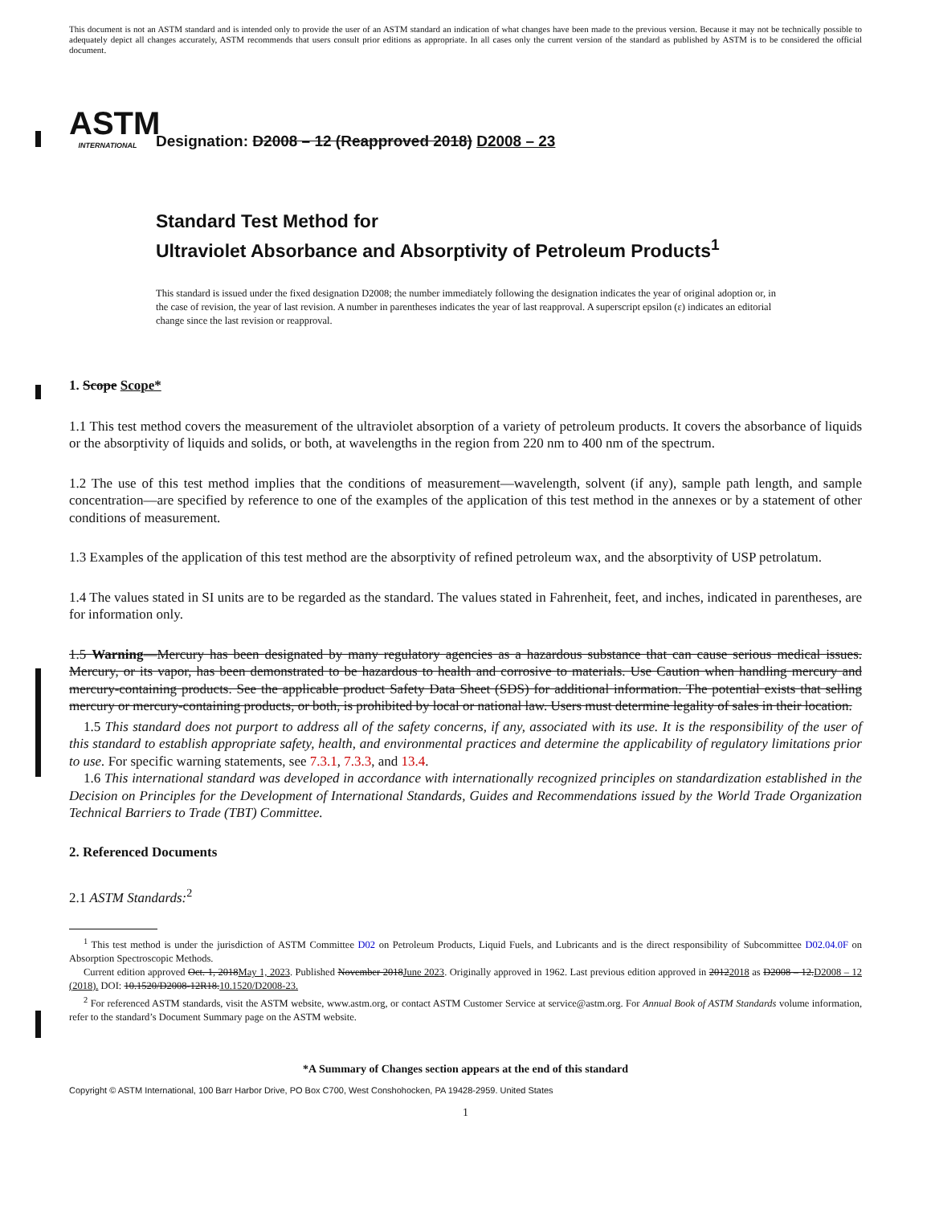This document is not an ASTM standard and is intended only to provide the user of an ASTM standard an indication of what changes have been made to the previous version. Because it may not be technically possible to adequately depict all changes accurately, ASTM recommends that users consult prior editions as appropriate. In all cases only the current version of the standard as published by ASTM is to be considered the official document.
ASTM
INTERNATIONAL
Designation: D2008 – 12 (Reapproved 2018) D2008 – 23
Standard Test Method for
Ultraviolet Absorbance and Absorptivity of Petroleum Products<sup>1</sup>
This standard is issued under the fixed designation D2008; the number immediately following the designation indicates the year of original adoption or, in the case of revision, the year of last revision. A number in parentheses indicates the year of last reapproval. A superscript epsilon (ε) indicates an editorial change since the last revision or reapproval.
1. Scope Scope*
1.1 This test method covers the measurement of the ultraviolet absorption of a variety of petroleum products. It covers the absorbance of liquids or the absorptivity of liquids and solids, or both, at wavelengths in the region from 220 nm to 400 nm of the spectrum.
1.2 The use of this test method implies that the conditions of measurement—wavelength, solvent (if any), sample path length, and sample concentration—are specified by reference to one of the examples of the application of this test method in the annexes or by a statement of other conditions of measurement.
1.3 Examples of the application of this test method are the absorptivity of refined petroleum wax, and the absorptivity of USP petrolatum.
1.4 The values stated in SI units are to be regarded as the standard. The values stated in Fahrenheit, feet, and inches, indicated in parentheses, are for information only.
1.5 Warning—Mercury has been designated by many regulatory agencies as a hazardous substance that can cause serious medical issues. Mercury, or its vapor, has been demonstrated to be hazardous to health and corrosive to materials. Use Caution when handling mercury and mercury-containing products. See the applicable product Safety Data Sheet (SDS) for additional information. The potential exists that selling mercury or mercury-containing products, or both, is prohibited by local or national law. Users must determine legality of sales in their location.
1.5 This standard does not purport to address all of the safety concerns, if any, associated with its use. It is the responsibility of the user of this standard to establish appropriate safety, health, and environmental practices and determine the applicability of regulatory limitations prior to use. For specific warning statements, see 7.3.1, 7.3.3, and 13.4.
1.6 This international standard was developed in accordance with internationally recognized principles on standardization established in the Decision on Principles for the Development of International Standards, Guides and Recommendations issued by the World Trade Organization Technical Barriers to Trade (TBT) Committee.
2. Referenced Documents
2.1 ASTM Standards:<sup>2</sup>
<sup>1</sup> This test method is under the jurisdiction of ASTM Committee D02 on Petroleum Products, Liquid Fuels, and Lubricants and is the direct responsibility of Subcommittee D02.04.0F on Absorption Spectroscopic Methods.
Current edition approved Oct. 1, 2018May 1, 2023. Published November 2018June 2023. Originally approved in 1962. Last previous edition approved in 20122018 as D2008 – 12.D2008 – 12 (2018). DOI: 10.1520/D2008-12R18.10.1520/D2008-23.
<sup>2</sup> For referenced ASTM standards, visit the ASTM website, www.astm.org, or contact ASTM Customer Service at service@astm.org. For Annual Book of ASTM Standards volume information, refer to the standard’s Document Summary page on the ASTM website.
*A Summary of Changes section appears at the end of this standard
Copyright © ASTM International, 100 Barr Harbor Drive, PO Box C700, West Conshohocken, PA 19428-2959. United States
1